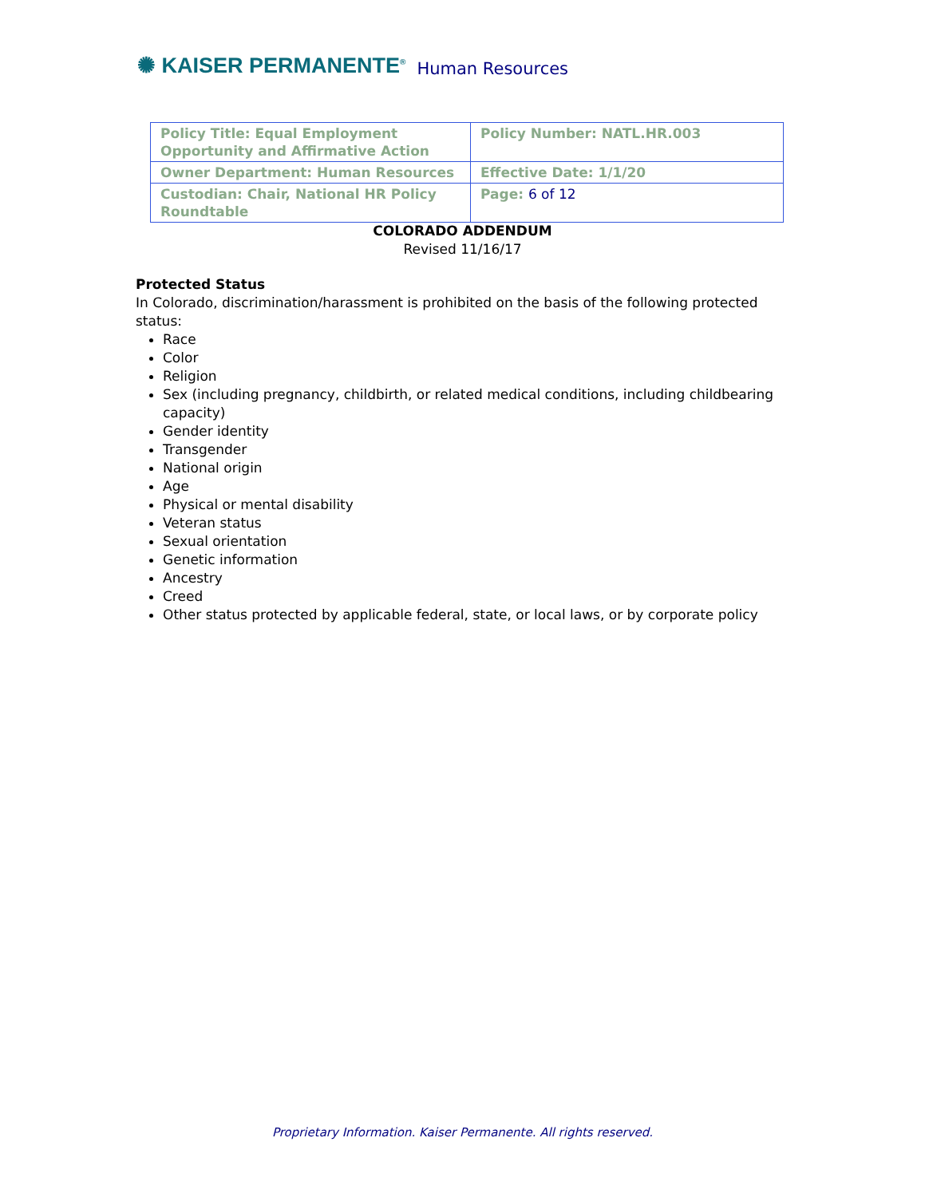✺ KAISER PERMANENTE<sup>®</sup> Human Resources
| Policy Title: Equal Employment Opportunity and Affirmative Action | Policy Number: NATL.HR.003 |
| Owner Department: Human Resources | Effective Date: 1/1/20 |
| Custodian: Chair, National HR Policy Roundtable | Page: 6 of 12 |
COLORADO ADDENDUM
Revised 11/16/17
Protected Status
In Colorado, discrimination/harassment is prohibited on the basis of the following protected status:
Race
Color
Religion
Sex (including pregnancy, childbirth, or related medical conditions, including childbearing capacity)
Gender identity
Transgender
National origin
Age
Physical or mental disability
Veteran status
Sexual orientation
Genetic information
Ancestry
Creed
Other status protected by applicable federal, state, or local laws, or by corporate policy
Proprietary Information. Kaiser Permanente. All rights reserved.